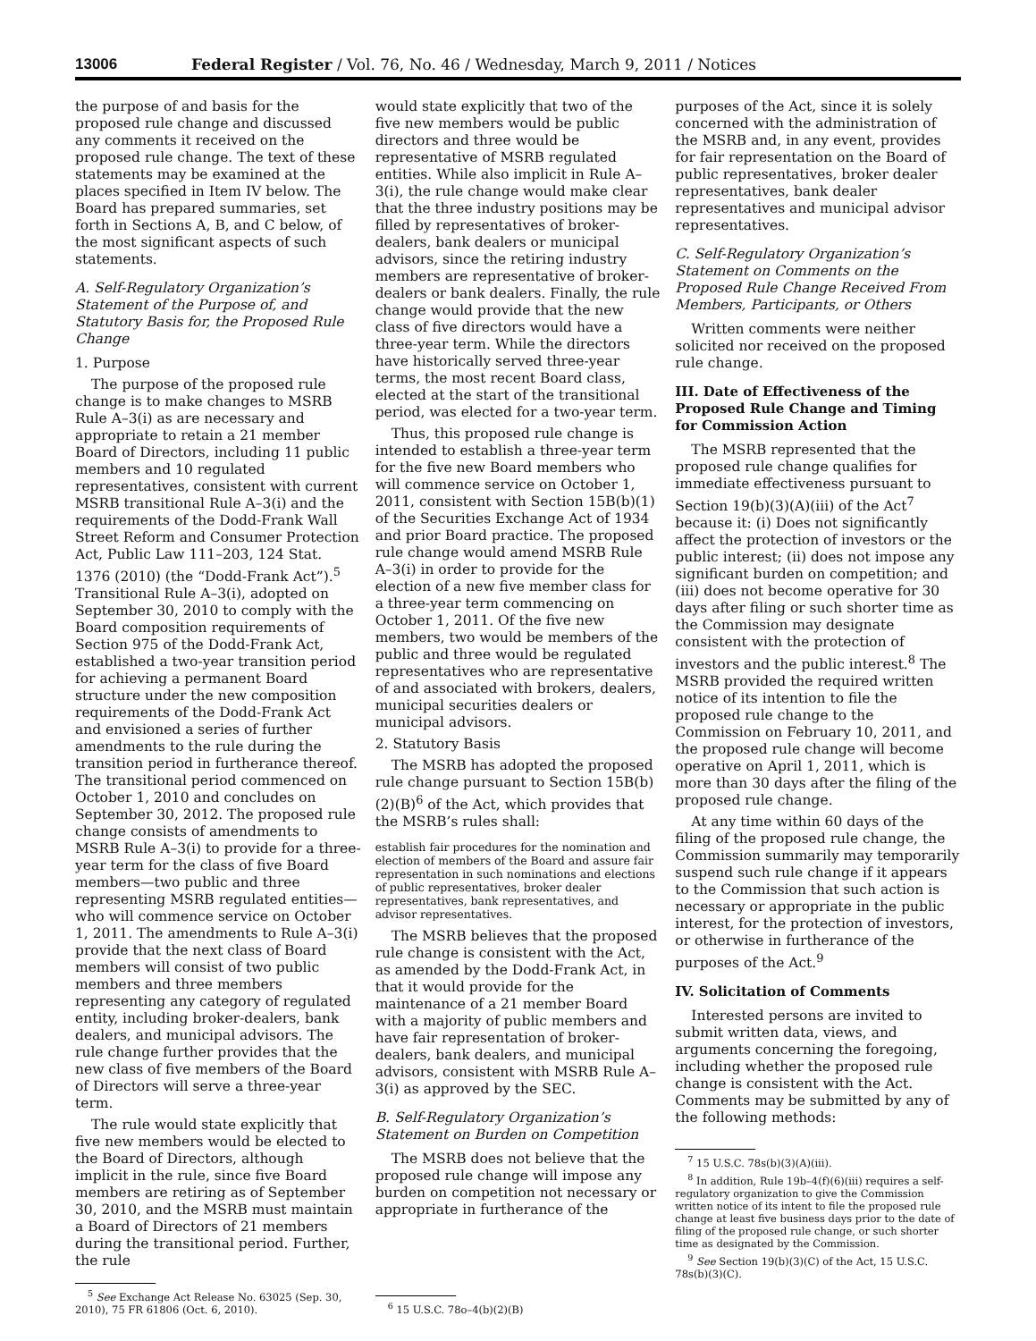13006 Federal Register / Vol. 76, No. 46 / Wednesday, March 9, 2011 / Notices
the purpose of and basis for the proposed rule change and discussed any comments it received on the proposed rule change. The text of these statements may be examined at the places specified in Item IV below. The Board has prepared summaries, set forth in Sections A, B, and C below, of the most significant aspects of such statements.
A. Self-Regulatory Organization’s Statement of the Purpose of, and Statutory Basis for, the Proposed Rule Change
1. Purpose
The purpose of the proposed rule change is to make changes to MSRB Rule A–3(i) as are necessary and appropriate to retain a 21 member Board of Directors, including 11 public members and 10 regulated representatives, consistent with current MSRB transitional Rule A–3(i) and the requirements of the Dodd-Frank Wall Street Reform and Consumer Protection Act, Public Law 111–203, 124 Stat. 1376 (2010) (the “Dodd-Frank Act”).<sup>5</sup> Transitional Rule A–3(i), adopted on September 30, 2010 to comply with the Board composition requirements of Section 975 of the Dodd-Frank Act, established a two-year transition period for achieving a permanent Board structure under the new composition requirements of the Dodd-Frank Act and envisioned a series of further amendments to the rule during the transition period in furtherance thereof. The transitional period commenced on October 1, 2010 and concludes on September 30, 2012. The proposed rule change consists of amendments to MSRB Rule A–3(i) to provide for a three-year term for the class of five Board members—two public and three representing MSRB regulated entities—who will commence service on October 1, 2011. The amendments to Rule A–3(i) provide that the next class of Board members will consist of two public members and three members representing any category of regulated entity, including broker-dealers, bank dealers, and municipal advisors. The rule change further provides that the new class of five members of the Board of Directors will serve a three-year term.
The rule would state explicitly that five new members would be elected to the Board of Directors, although implicit in the rule, since five Board members are retiring as of September 30, 2010, and the MSRB must maintain a Board of Directors of 21 members during the transitional period. Further, the rule
<sup>5</sup> See Exchange Act Release No. 63025 (Sep. 30, 2010), 75 FR 61806 (Oct. 6, 2010).
would state explicitly that two of the five new members would be public directors and three would be representative of MSRB regulated entities. While also implicit in Rule A–3(i), the rule change would make clear that the three industry positions may be filled by representatives of broker-dealers, bank dealers or municipal advisors, since the retiring industry members are representative of broker-dealers or bank dealers. Finally, the rule change would provide that the new class of five directors would have a three-year term. While the directors have historically served three-year terms, the most recent Board class, elected at the start of the transitional period, was elected for a two-year term.
Thus, this proposed rule change is intended to establish a three-year term for the five new Board members who will commence service on October 1, 2011, consistent with Section 15B(b)(1) of the Securities Exchange Act of 1934 and prior Board practice. The proposed rule change would amend MSRB Rule A–3(i) in order to provide for the election of a new five member class for a three-year term commencing on October 1, 2011. Of the five new members, two would be members of the public and three would be regulated representatives who are representative of and associated with brokers, dealers, municipal securities dealers or municipal advisors.
2. Statutory Basis
The MSRB has adopted the proposed rule change pursuant to Section 15B(b)(2)(B)<sup>6</sup> of the Act, which provides that the MSRB’s rules shall:
establish fair procedures for the nomination and election of members of the Board and assure fair representation in such nominations and elections of public representatives, broker dealer representatives, bank representatives, and advisor representatives.
The MSRB believes that the proposed rule change is consistent with the Act, as amended by the Dodd-Frank Act, in that it would provide for the maintenance of a 21 member Board with a majority of public members and have fair representation of broker-dealers, bank dealers, and municipal advisors, consistent with MSRB Rule A–3(i) as approved by the SEC.
B. Self-Regulatory Organization’s Statement on Burden on Competition
The MSRB does not believe that the proposed rule change will impose any burden on competition not necessary or appropriate in furtherance of the
<sup>6</sup> 15 U.S.C. 78o–4(b)(2)(B)
purposes of the Act, since it is solely concerned with the administration of the MSRB and, in any event, provides for fair representation on the Board of public representatives, broker dealer representatives, bank dealer representatives and municipal advisor representatives.
C. Self-Regulatory Organization’s Statement on Comments on the Proposed Rule Change Received From Members, Participants, or Others
Written comments were neither solicited nor received on the proposed rule change.
III. Date of Effectiveness of the Proposed Rule Change and Timing for Commission Action
The MSRB represented that the proposed rule change qualifies for immediate effectiveness pursuant to Section 19(b)(3)(A)(iii) of the Act<sup>7</sup> because it: (i) Does not significantly affect the protection of investors or the public interest; (ii) does not impose any significant burden on competition; and (iii) does not become operative for 30 days after filing or such shorter time as the Commission may designate consistent with the protection of investors and the public interest.<sup>8</sup> The MSRB provided the required written notice of its intention to file the proposed rule change to the Commission on February 10, 2011, and the proposed rule change will become operative on April 1, 2011, which is more than 30 days after the filing of the proposed rule change.
At any time within 60 days of the filing of the proposed rule change, the Commission summarily may temporarily suspend such rule change if it appears to the Commission that such action is necessary or appropriate in the public interest, for the protection of investors, or otherwise in furtherance of the purposes of the Act.<sup>9</sup>
IV. Solicitation of Comments
Interested persons are invited to submit written data, views, and arguments concerning the foregoing, including whether the proposed rule change is consistent with the Act. Comments may be submitted by any of the following methods:
<sup>7</sup> 15 U.S.C. 78s(b)(3)(A)(iii).
<sup>8</sup> In addition, Rule 19b–4(f)(6)(iii) requires a self-regulatory organization to give the Commission written notice of its intent to file the proposed rule change at least five business days prior to the date of filing of the proposed rule change, or such shorter time as designated by the Commission.
<sup>9</sup> See Section 19(b)(3)(C) of the Act, 15 U.S.C. 78s(b)(3)(C).